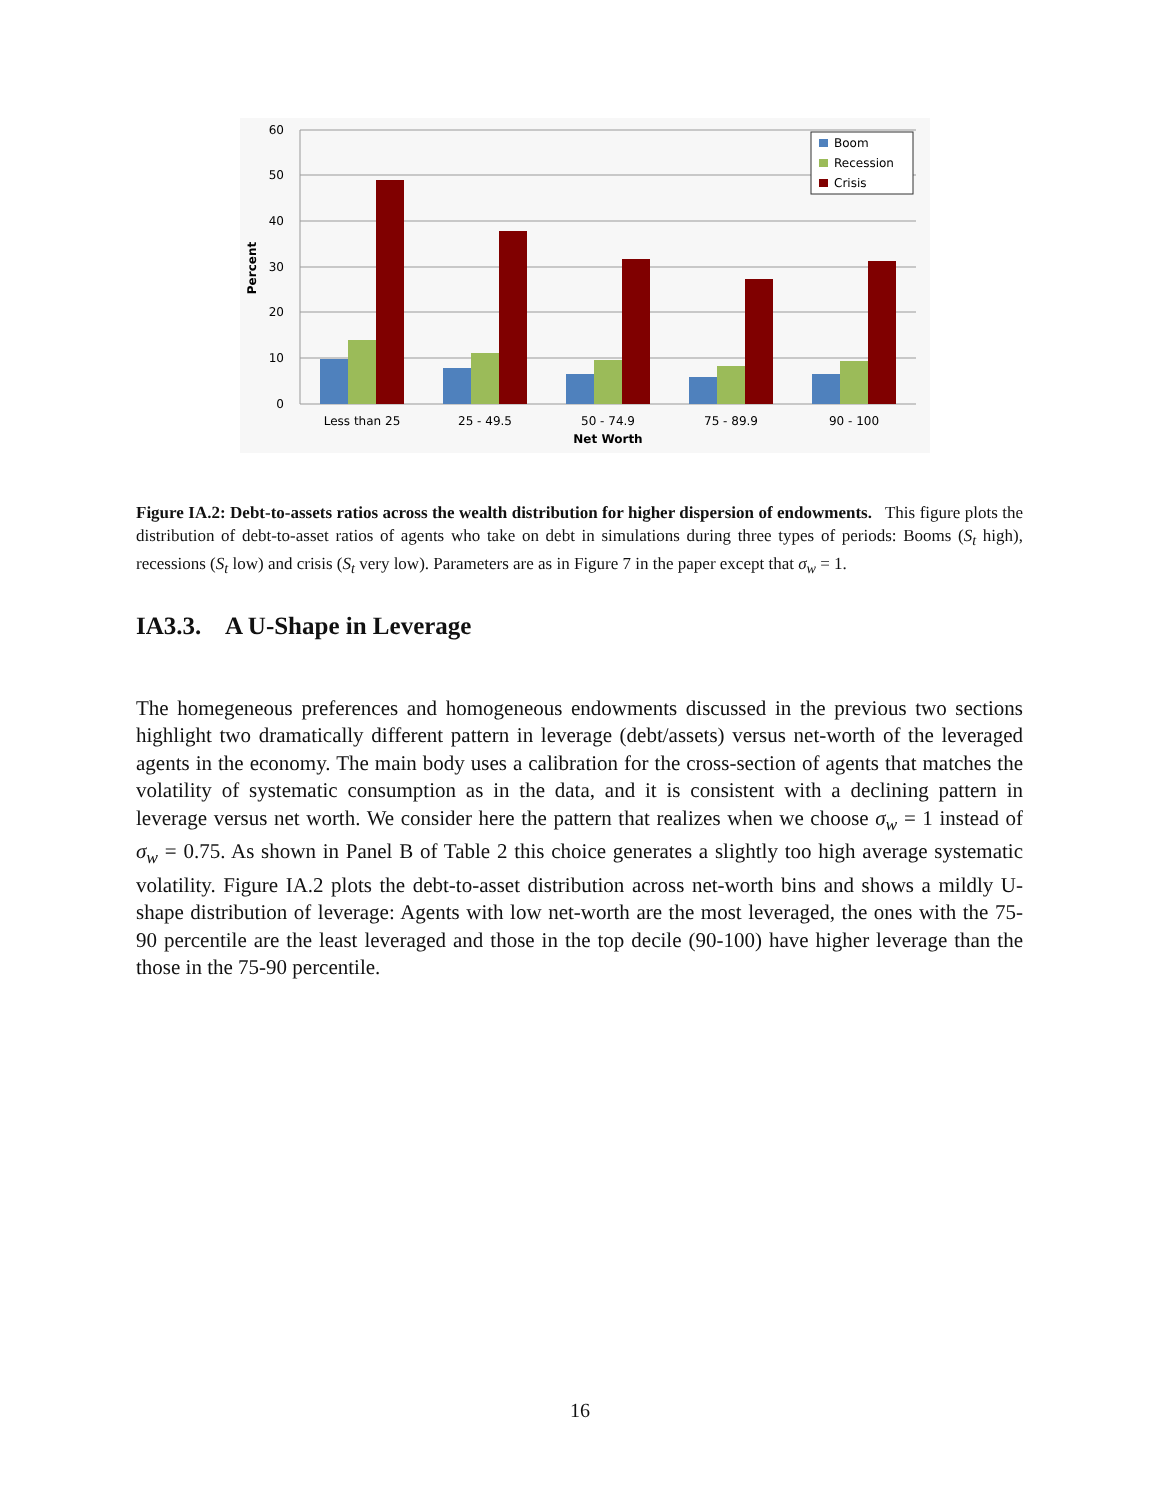60
50
40
30
20
10
0
Percent
Less than 25
25 - 49.5
50 - 74.9
75 - 89.9
90 - 100
Net Worth
Boom
Recession
Crisis
Figure IA.2: Debt-to-assets ratios across the wealth distribution for higher dispersion of endowments. This figure plots the distribution of debt-to-asset ratios of agents who take on debt in simulations during three types of periods: Booms (S<sub>t</sub> high), recessions (S<sub>t</sub> low) and crisis (S<sub>t</sub> very low). Parameters are as in Figure 7 in the paper except that σ<sub>w</sub> = 1.
IA3.3. A U-Shape in Leverage
The homegeneous preferences and homogeneous endowments discussed in the previous two sections highlight two dramatically different pattern in leverage (debt/assets) versus net-worth of the leveraged agents in the economy. The main body uses a calibration for the cross-section of agents that matches the volatility of systematic consumption as in the data, and it is consistent with a declining pattern in leverage versus net worth. We consider here the pattern that realizes when we choose σ<sub>w</sub> = 1 instead of σ<sub>w</sub> = 0.75. As shown in Panel B of Table 2 this choice generates a slightly too high average systematic volatility. Figure IA.2 plots the debt-to-asset distribution across net-worth bins and shows a mildly U-shape distribution of leverage: Agents with low net-worth are the most leveraged, the ones with the 75-90 percentile are the least leveraged and those in the top decile (90-100) have higher leverage than the those in the 75-90 percentile.
16